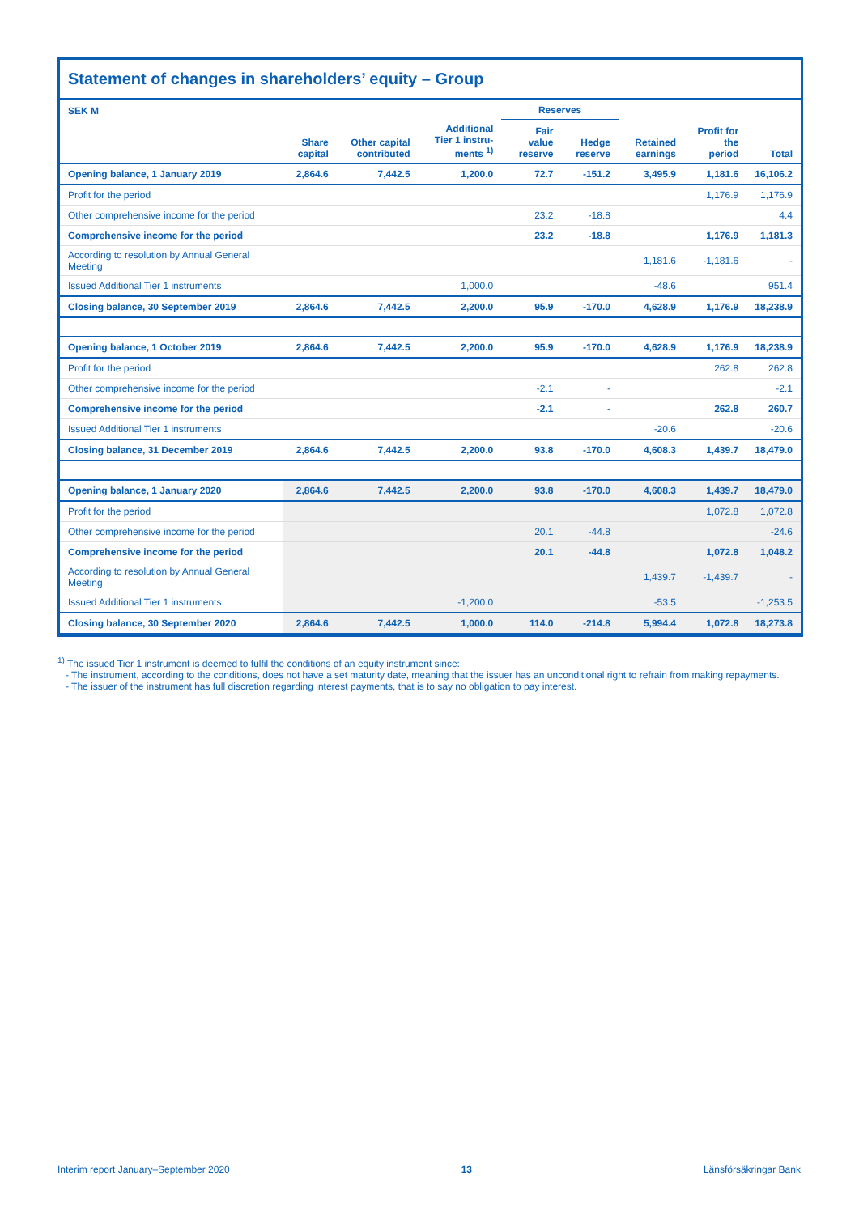Statement of changes in shareholders’ equity – Group
| SEK M | | | | Reserves | | | | |
| --- | --- | --- | --- | --- | --- | --- | --- | --- |
| | Share capital | Other capital contributed | Additional Tier 1 instru-ments <sup>1)</sup> | Fair value reserve | Hedge reserve | Retained earnings | Profit for the period | Total |
| Opening balance, 1 January 2019 | 2,864.6 | 7,442.5 | 1,200.0 | 72.7 | -151.2 | 3,495.9 | 1,181.6 | 16,106.2 |
| Profit for the period | | | | | | | 1,176.9 | 1,176.9 |
| Other comprehensive income for the period | | | | 23.2 | -18.8 | | | 4.4 |
| Comprehensive income for the period | | | | 23.2 | -18.8 | | 1,176.9 | 1,181.3 |
| According to resolution by Annual General Meeting | | | | | | 1,181.6 | -1,181.6 | - |
| Issued Additional Tier 1 instruments | | | 1,000.0 | | | -48.6 | | 951.4 |
| Closing balance, 30 September 2019 | 2,864.6 | 7,442.5 | 2,200.0 | 95.9 | -170.0 | 4,628.9 | 1,176.9 | 18,238.9 |
| Opening balance, 1 October 2019 | 2,864.6 | 7,442.5 | 2,200.0 | 95.9 | -170.0 | 4,628.9 | 1,176.9 | 18,238.9 |
| Profit for the period | | | | | | | 262.8 | 262.8 |
| Other comprehensive income for the period | | | | -2.1 | - | | | -2.1 |
| Comprehensive income for the period | | | | -2.1 | - | | 262.8 | 260.7 |
| Issued Additional Tier 1 instruments | | | | | | -20.6 | | -20.6 |
| Closing balance, 31 December 2019 | 2,864.6 | 7,442.5 | 2,200.0 | 93.8 | -170.0 | 4,608.3 | 1,439.7 | 18,479.0 |
| Opening balance, 1 January 2020 | 2,864.6 | 7,442.5 | 2,200.0 | 93.8 | -170.0 | 4,608.3 | 1,439.7 | 18,479.0 |
| Profit for the period | | | | | | | 1,072.8 | 1,072.8 |
| Other comprehensive income for the period | | | | 20.1 | -44.8 | | | -24.6 |
| Comprehensive income for the period | | | | 20.1 | -44.8 | | 1,072.8 | 1,048.2 |
| According to resolution by Annual General Meeting | | | | | | 1,439.7 | -1,439.7 | - |
| Issued Additional Tier 1 instruments | | | -1,200.0 | | | -53.5 | | -1,253.5 |
| Closing balance, 30 September 2020 | 2,864.6 | 7,442.5 | 1,000.0 | 114.0 | -214.8 | 5,994.4 | 1,072.8 | 18,273.8 |
<sup>1)</sup> The issued Tier 1 instrument is deemed to fulfil the conditions of an equity instrument since:
- The instrument, according to the conditions, does not have a set maturity date, meaning that the issuer has an unconditional right to refrain from making repayments.
- The issuer of the instrument has full discretion regarding interest payments, that is to say no obligation to pay interest.
Interim report January–September 2020 13 Länsförsäkringar Bank